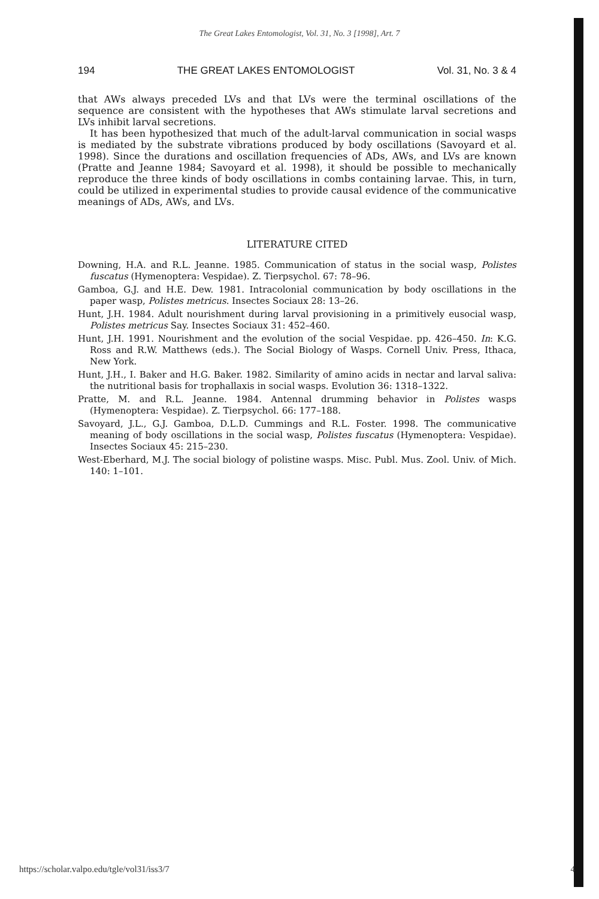The Great Lakes Entomologist, Vol. 31, No. 3 [1998], Art. 7
194 THE GREAT LAKES ENTOMOLOGIST Vol. 31, No. 3 & 4
that AWs always preceded LVs and that LVs were the terminal oscillations of the sequence are consistent with the hypotheses that AWs stimulate larval secretions and LVs inhibit larval secretions.
It has been hypothesized that much of the adult-larval communication in social wasps is mediated by the substrate vibrations produced by body oscillations (Savoyard et al. 1998). Since the durations and oscillation frequencies of ADs, AWs, and LVs are known (Pratte and Jeanne 1984; Savoyard et al. 1998), it should be possible to mechanically reproduce the three kinds of body oscillations in combs containing larvae. This, in turn, could be utilized in experimental studies to provide causal evidence of the communicative meanings of ADs, AWs, and LVs.
LITERATURE CITED
Downing, H.A. and R.L. Jeanne. 1985. Communication of status in the social wasp, Polistes fuscatus (Hymenoptera: Vespidae). Z. Tierpsychol. 67: 78–96.
Gamboa, G.J. and H.E. Dew. 1981. Intracolonial communication by body oscillations in the paper wasp, Polistes metricus. Insectes Sociaux 28: 13–26.
Hunt, J.H. 1984. Adult nourishment during larval provisioning in a primitively eusocial wasp, Polistes metricus Say. Insectes Sociaux 31: 452–460.
Hunt, J.H. 1991. Nourishment and the evolution of the social Vespidae. pp. 426–450. In: K.G. Ross and R.W. Matthews (eds.). The Social Biology of Wasps. Cornell Univ. Press, Ithaca, New York.
Hunt, J.H., I. Baker and H.G. Baker. 1982. Similarity of amino acids in nectar and larval saliva: the nutritional basis for trophallaxis in social wasps. Evolution 36: 1318–1322.
Pratte, M. and R.L. Jeanne. 1984. Antennal drumming behavior in Polistes wasps (Hymenoptera: Vespidae). Z. Tierpsychol. 66: 177–188.
Savoyard, J.L., G.J. Gamboa, D.L.D. Cummings and R.L. Foster. 1998. The communicative meaning of body oscillations in the social wasp, Polistes fuscatus (Hymenoptera: Vespidae). Insectes Sociaux 45: 215–230.
West-Eberhard, M.J. The social biology of polistine wasps. Misc. Publ. Mus. Zool. Univ. of Mich. 140: 1–101.
https://scholar.valpo.edu/tgle/vol31/iss3/7 4